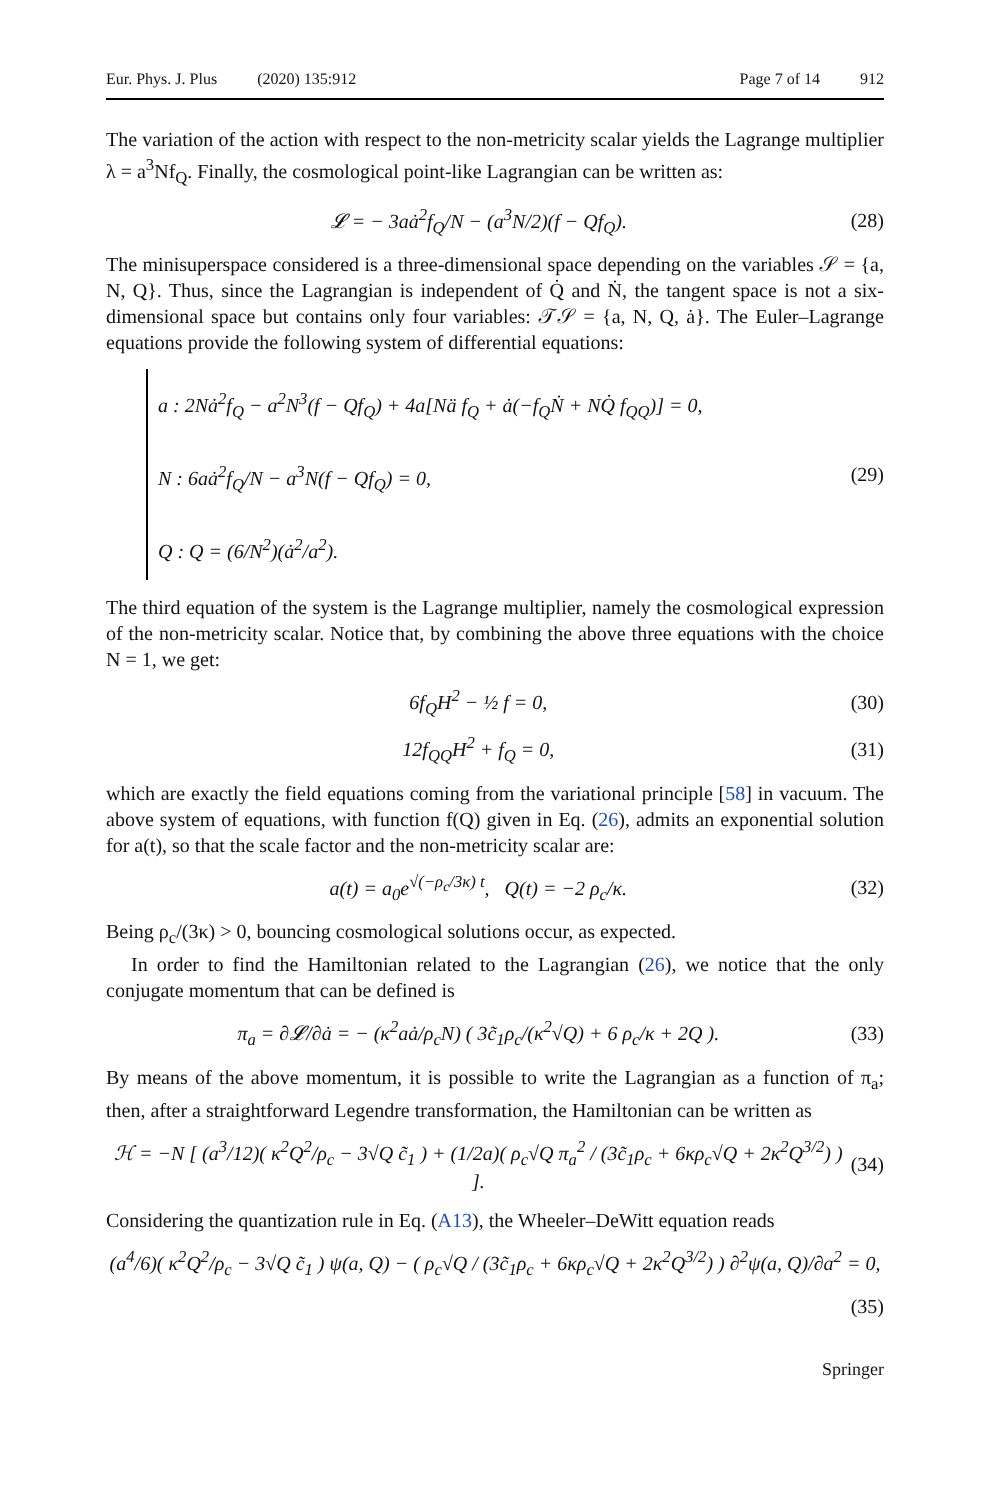Eur. Phys. J. Plus (2020) 135:912
Page 7 of 14 912
The variation of the action with respect to the non-metricity scalar yields the Lagrange multiplier λ = a<sup>3</sup>Nf<sub>Q</sub>. Finally, the cosmological point-like Lagrangian can be written as:
𝓛 = − 3aȧ<sup>2</sup>f<sub>Q</sub>/N − (a<sup>3</sup>N/2)(f − Qf<sub>Q</sub>).
(28)
The minisuperspace considered is a three-dimensional space depending on the variables 𝒮 = {a, N, Q}. Thus, since the Lagrangian is independent of Q̇ and Ṅ, the tangent space is not a six-dimensional space but contains only four variables: 𝒯𝒮 = {a, N, Q, ȧ}. The Euler–Lagrange equations provide the following system of differential equations:
a : 2Nȧ<sup>2</sup>f<sub>Q</sub> − a<sup>2</sup>N<sup>3</sup>(f − Qf<sub>Q</sub>) + 4a[Nä f<sub>Q</sub> + ȧ(−f<sub>Q</sub>Ṅ + NQ̇ f<sub>QQ</sub>)] = 0,
N : 6aȧ<sup>2</sup>f<sub>Q</sub>/N − a<sup>3</sup>N(f − Qf<sub>Q</sub>) = 0,
Q : Q = (6/N<sup>2</sup>)(ȧ<sup>2</sup>/a<sup>2</sup>).
(29)
The third equation of the system is the Lagrange multiplier, namely the cosmological expression of the non-metricity scalar. Notice that, by combining the above three equations with the choice N = 1, we get:
6f<sub>Q</sub>H<sup>2</sup> − ½ f = 0, (30)
12f<sub>QQ</sub>H<sup>2</sup> + f<sub>Q</sub> = 0, (31)
which are exactly the field equations coming from the variational principle [58] in vacuum. The above system of equations, with function f(Q) given in Eq. (26), admits an exponential solution for a(t), so that the scale factor and the non-metricity scalar are:
a(t) = a<sub>0</sub>e<sup>√(−ρ<sub>c</sub>/3κ) t</sup>, Q(t) = −2 ρ<sub>c</sub>/κ.
(32)
Being ρ<sub>c</sub>/(3κ) > 0, bouncing cosmological solutions occur, as expected.
In order to find the Hamiltonian related to the Lagrangian (26), we notice that the only conjugate momentum that can be defined is
π<sub>a</sub> = ∂𝓛/∂ȧ = − (κ<sup>2</sup>aȧ/ρ<sub>c</sub>N) ( 3c̃<sub>1</sub>ρ<sub>c</sub>/(κ<sup>2</sup>√Q) + 6 ρ<sub>c</sub>/κ + 2Q ).
(33)
By means of the above momentum, it is possible to write the Lagrangian as a function of π<sub>a</sub>; then, after a straightforward Legendre transformation, the Hamiltonian can be written as
ℋ = −N [ (a<sup>3</sup>/12)( κ<sup>2</sup>Q<sup>2</sup>/ρ<sub>c</sub> − 3√Q c̃<sub>1</sub> ) + (1/2a)( ρ<sub>c</sub>√Q π<sub>a</sub><sup>2</sup> / (3c̃<sub>1</sub>ρ<sub>c</sub> + 6κρ<sub>c</sub>√Q + 2κ<sup>2</sup>Q<sup>3/2</sup>) ) ].
(34)
Considering the quantization rule in Eq. (A13), the Wheeler–DeWitt equation reads
(a<sup>4</sup>/6)( κ<sup>2</sup>Q<sup>2</sup>/ρ<sub>c</sub> − 3√Q c̃<sub>1</sub> ) ψ(a, Q) − ( ρ<sub>c</sub>√Q / (3c̃<sub>1</sub>ρ<sub>c</sub> + 6κρ<sub>c</sub>√Q + 2κ<sup>2</sup>Q<sup>3/2</sup>) ) ∂<sup>2</sup>ψ(a, Q)/∂a<sup>2</sup> = 0,
(35)
Springer